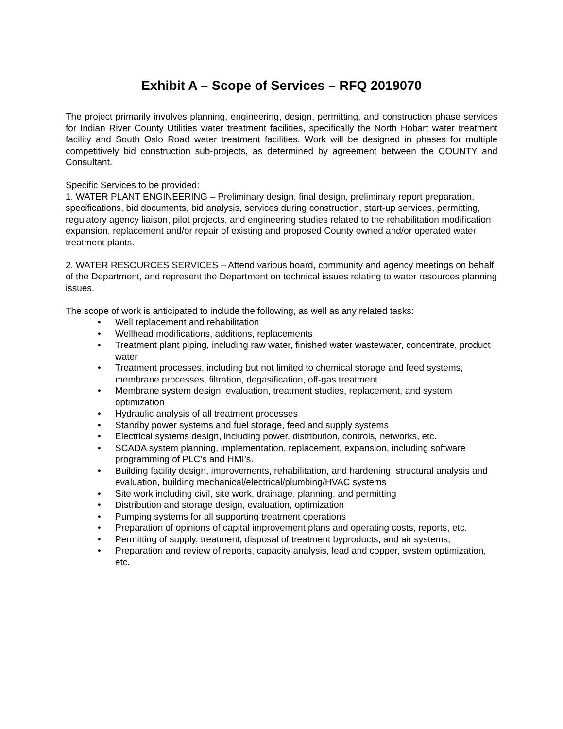Exhibit A – Scope of Services – RFQ 2019070
The project primarily involves planning, engineering, design, permitting, and construction phase services for Indian River County Utilities water treatment facilities, specifically the North Hobart water treatment facility and South Oslo Road water treatment facilities. Work will be designed in phases for multiple competitively bid construction sub-projects, as determined by agreement between the COUNTY and Consultant.
Specific Services to be provided:
1. WATER PLANT ENGINEERING – Preliminary design, final design, preliminary report preparation, specifications, bid documents, bid analysis, services during construction, start-up services, permitting, regulatory agency liaison, pilot projects, and engineering studies related to the rehabilitation modification expansion, replacement and/or repair of existing and proposed County owned and/or operated water treatment plants.
2. WATER RESOURCES SERVICES – Attend various board, community and agency meetings on behalf of the Department, and represent the Department on technical issues relating to water resources planning issues.
The scope of work is anticipated to include the following, as well as any related tasks:
• Well replacement and rehabilitation
• Wellhead modifications, additions, replacements
• Treatment plant piping, including raw water, finished water wastewater, concentrate, product water
• Treatment processes, including but not limited to chemical storage and feed systems, membrane processes, filtration, degasification, off-gas treatment
• Membrane system design, evaluation, treatment studies, replacement, and system optimization
• Hydraulic analysis of all treatment processes
• Standby power systems and fuel storage, feed and supply systems
• Electrical systems design, including power, distribution, controls, networks, etc.
• SCADA system planning, implementation, replacement, expansion, including software programming of PLC’s and HMI’s.
• Building facility design, improvements, rehabilitation, and hardening, structural analysis and evaluation, building mechanical/electrical/plumbing/HVAC systems
• Site work including civil, site work, drainage, planning, and permitting
• Distribution and storage design, evaluation, optimization
• Pumping systems for all supporting treatment operations
• Preparation of opinions of capital improvement plans and operating costs, reports, etc.
• Permitting of supply, treatment, disposal of treatment byproducts, and air systems,
• Preparation and review of reports, capacity analysis, lead and copper, system optimization, etc.